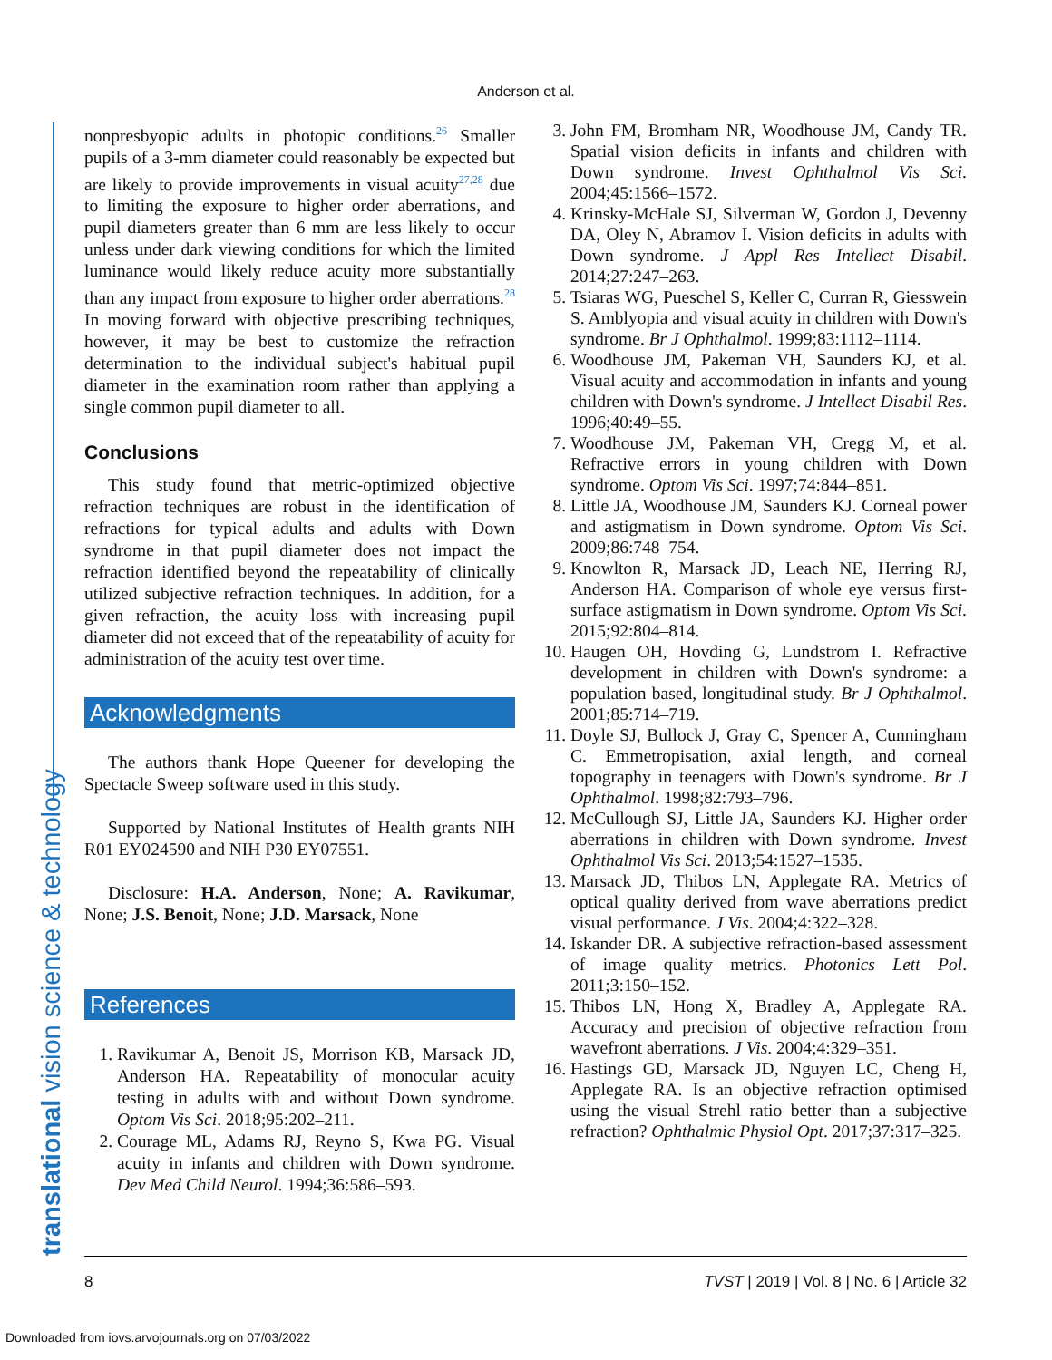Anderson et al.
translational vision science & technology
nonpresbyopic adults in photopic conditions.<sup>26</sup> Smaller pupils of a 3-mm diameter could reasonably be expected but are likely to provide improvements in visual acuity<sup>27,28</sup> due to limiting the exposure to higher order aberrations, and pupil diameters greater than 6 mm are less likely to occur unless under dark viewing conditions for which the limited luminance would likely reduce acuity more substantially than any impact from exposure to higher order aberrations.<sup>28</sup> In moving forward with objective prescribing techniques, however, it may be best to customize the refraction determination to the individual subject's habitual pupil diameter in the examination room rather than applying a single common pupil diameter to all.
Conclusions
This study found that metric-optimized objective refraction techniques are robust in the identification of refractions for typical adults and adults with Down syndrome in that pupil diameter does not impact the refraction identified beyond the repeatability of clinically utilized subjective refraction techniques. In addition, for a given refraction, the acuity loss with increasing pupil diameter did not exceed that of the repeatability of acuity for administration of the acuity test over time.
Acknowledgments
The authors thank Hope Queener for developing the Spectacle Sweep software used in this study.
Supported by National Institutes of Health grants NIH R01 EY024590 and NIH P30 EY07551.
Disclosure: H.A. Anderson, None; A. Ravikumar, None; J.S. Benoit, None; J.D. Marsack, None
References
1. Ravikumar A, Benoit JS, Morrison KB, Marsack JD, Anderson HA. Repeatability of monocular acuity testing in adults with and without Down syndrome. Optom Vis Sci. 2018;95:202–211.
2. Courage ML, Adams RJ, Reyno S, Kwa PG. Visual acuity in infants and children with Down syndrome. Dev Med Child Neurol. 1994;36:586–593.
3. John FM, Bromham NR, Woodhouse JM, Candy TR. Spatial vision deficits in infants and children with Down syndrome. Invest Ophthalmol Vis Sci. 2004;45:1566–1572.
4. Krinsky-McHale SJ, Silverman W, Gordon J, Devenny DA, Oley N, Abramov I. Vision deficits in adults with Down syndrome. J Appl Res Intellect Disabil. 2014;27:247–263.
5. Tsiaras WG, Pueschel S, Keller C, Curran R, Giesswein S. Amblyopia and visual acuity in children with Down's syndrome. Br J Ophthalmol. 1999;83:1112–1114.
6. Woodhouse JM, Pakeman VH, Saunders KJ, et al. Visual acuity and accommodation in infants and young children with Down's syndrome. J Intellect Disabil Res. 1996;40:49–55.
7. Woodhouse JM, Pakeman VH, Cregg M, et al. Refractive errors in young children with Down syndrome. Optom Vis Sci. 1997;74:844–851.
8. Little JA, Woodhouse JM, Saunders KJ. Corneal power and astigmatism in Down syndrome. Optom Vis Sci. 2009;86:748–754.
9. Knowlton R, Marsack JD, Leach NE, Herring RJ, Anderson HA. Comparison of whole eye versus first-surface astigmatism in Down syndrome. Optom Vis Sci. 2015;92:804–814.
10. Haugen OH, Hovding G, Lundstrom I. Refractive development in children with Down's syndrome: a population based, longitudinal study. Br J Ophthalmol. 2001;85:714–719.
11. Doyle SJ, Bullock J, Gray C, Spencer A, Cunningham C. Emmetropisation, axial length, and corneal topography in teenagers with Down's syndrome. Br J Ophthalmol. 1998;82:793–796.
12. McCullough SJ, Little JA, Saunders KJ. Higher order aberrations in children with Down syndrome. Invest Ophthalmol Vis Sci. 2013;54:1527–1535.
13. Marsack JD, Thibos LN, Applegate RA. Metrics of optical quality derived from wave aberrations predict visual performance. J Vis. 2004;4:322–328.
14. Iskander DR. A subjective refraction-based assessment of image quality metrics. Photonics Lett Pol. 2011;3:150–152.
15. Thibos LN, Hong X, Bradley A, Applegate RA. Accuracy and precision of objective refraction from wavefront aberrations. J Vis. 2004;4:329–351.
16. Hastings GD, Marsack JD, Nguyen LC, Cheng H, Applegate RA. Is an objective refraction optimised using the visual Strehl ratio better than a subjective refraction? Ophthalmic Physiol Opt. 2017;37:317–325.
8 TVST | 2019 | Vol. 8 | No. 6 | Article 32
Downloaded from iovs.arvojournals.org on 07/03/2022